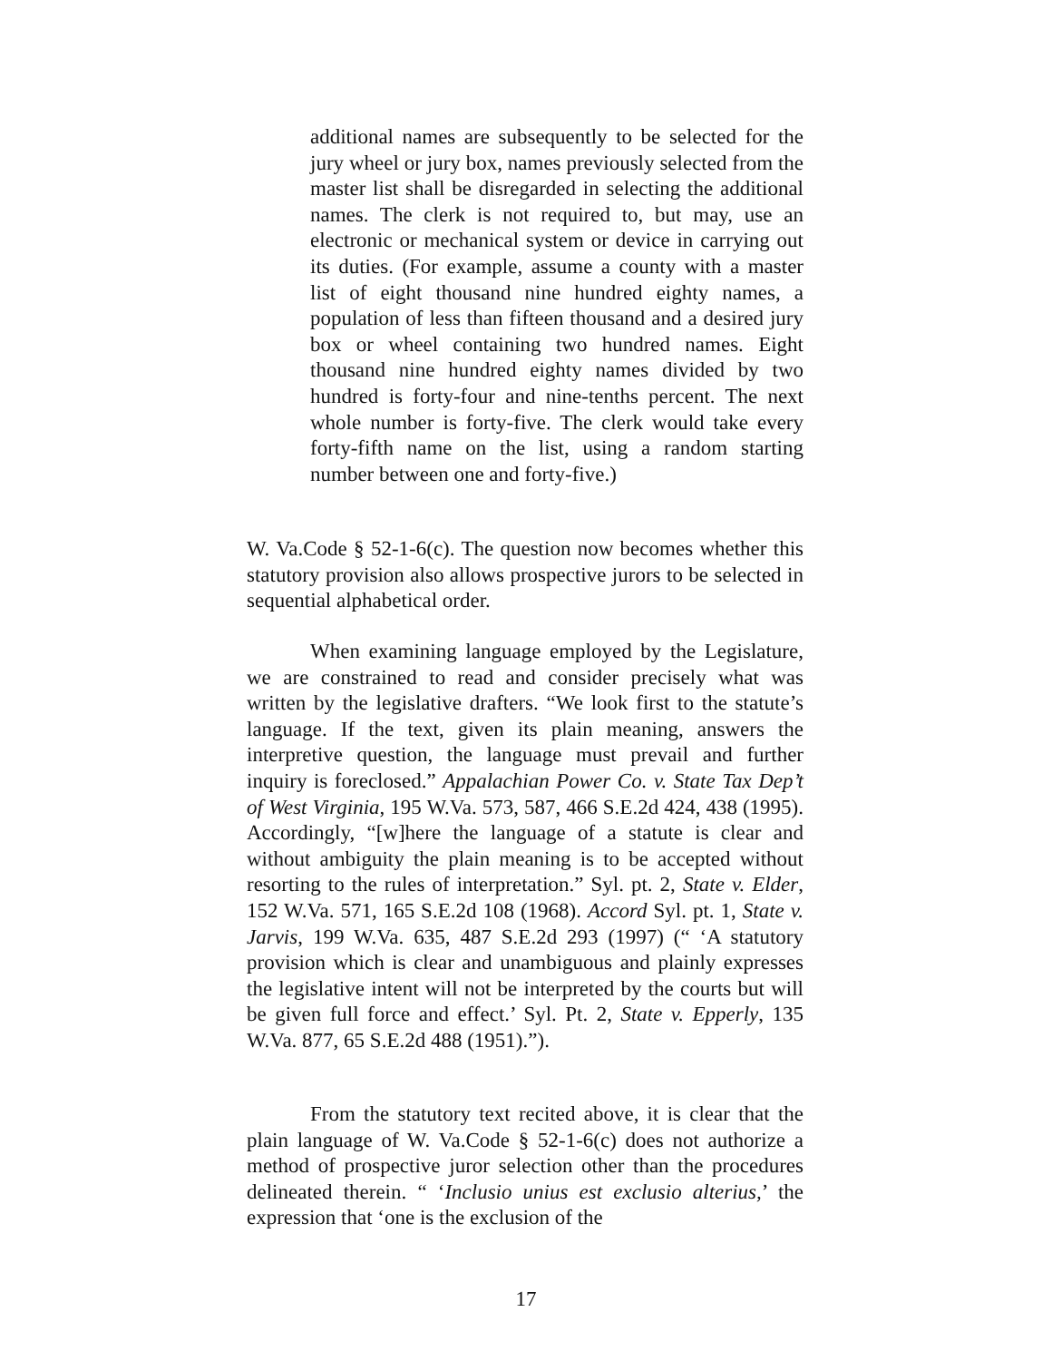additional names are subsequently to be selected for the jury wheel or jury box, names previously selected from the master list shall be disregarded in selecting the additional names. The clerk is not required to, but may, use an electronic or mechanical system or device in carrying out its duties. (For example, assume a county with a master list of eight thousand nine hundred eighty names, a population of less than fifteen thousand and a desired jury box or wheel containing two hundred names. Eight thousand nine hundred eighty names divided by two hundred is forty-four and nine-tenths percent. The next whole number is forty-five. The clerk would take every forty-fifth name on the list, using a random starting number between one and forty-five.)
W. Va.Code § 52-1-6(c). The question now becomes whether this statutory provision also allows prospective jurors to be selected in sequential alphabetical order.
When examining language employed by the Legislature, we are constrained to read and consider precisely what was written by the legislative drafters. “We look first to the statute’s language. If the text, given its plain meaning, answers the interpretive question, the language must prevail and further inquiry is foreclosed.” Appalachian Power Co. v. State Tax Dep’t of West Virginia, 195 W.Va. 573, 587, 466 S.E.2d 424, 438 (1995). Accordingly, “[w]here the language of a statute is clear and without ambiguity the plain meaning is to be accepted without resorting to the rules of interpretation.” Syl. pt. 2, State v. Elder, 152 W.Va. 571, 165 S.E.2d 108 (1968). Accord Syl. pt. 1, State v. Jarvis, 199 W.Va. 635, 487 S.E.2d 293 (1997) (“ ‘A statutory provision which is clear and unambiguous and plainly expresses the legislative intent will not be interpreted by the courts but will be given full force and effect.’ Syl. Pt. 2, State v. Epperly, 135 W.Va. 877, 65 S.E.2d 488 (1951).”).
From the statutory text recited above, it is clear that the plain language of W. Va.Code § 52-1-6(c) does not authorize a method of prospective juror selection other than the procedures delineated therein. “ ‘Inclusio unius est exclusio alterius,’ the expression that ‘one is the exclusion of the
17